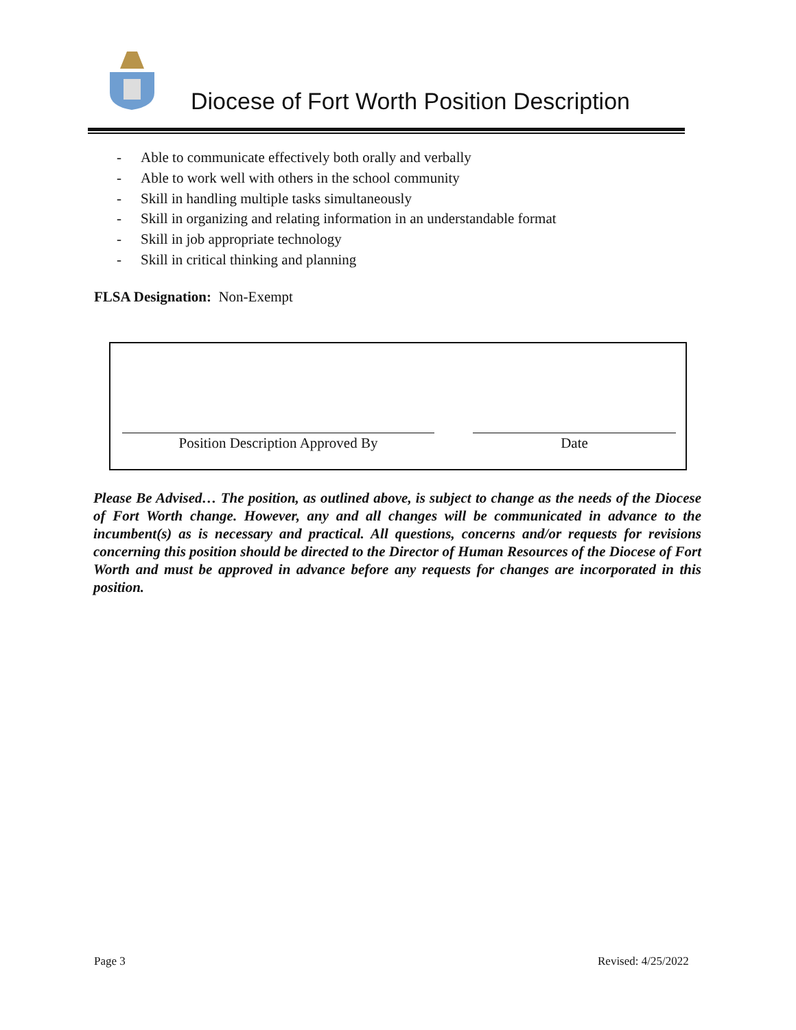Diocese of Fort Worth Position Description
- Able to communicate effectively both orally and verbally
- Able to work well with others in the school community
- Skill in handling multiple tasks simultaneously
- Skill in organizing and relating information in an understandable format
- Skill in job appropriate technology
- Skill in critical thinking and planning
FLSA Designation: Non-Exempt
Position Description Approved By Date
Please Be Advised… The position, as outlined above, is subject to change as the needs of the Diocese of Fort Worth change. However, any and all changes will be communicated in advance to the incumbent(s) as is necessary and practical. All questions, concerns and/or requests for revisions concerning this position should be directed to the Director of Human Resources of the Diocese of Fort Worth and must be approved in advance before any requests for changes are incorporated in this position.
Page 3 Revised: 4/25/2022